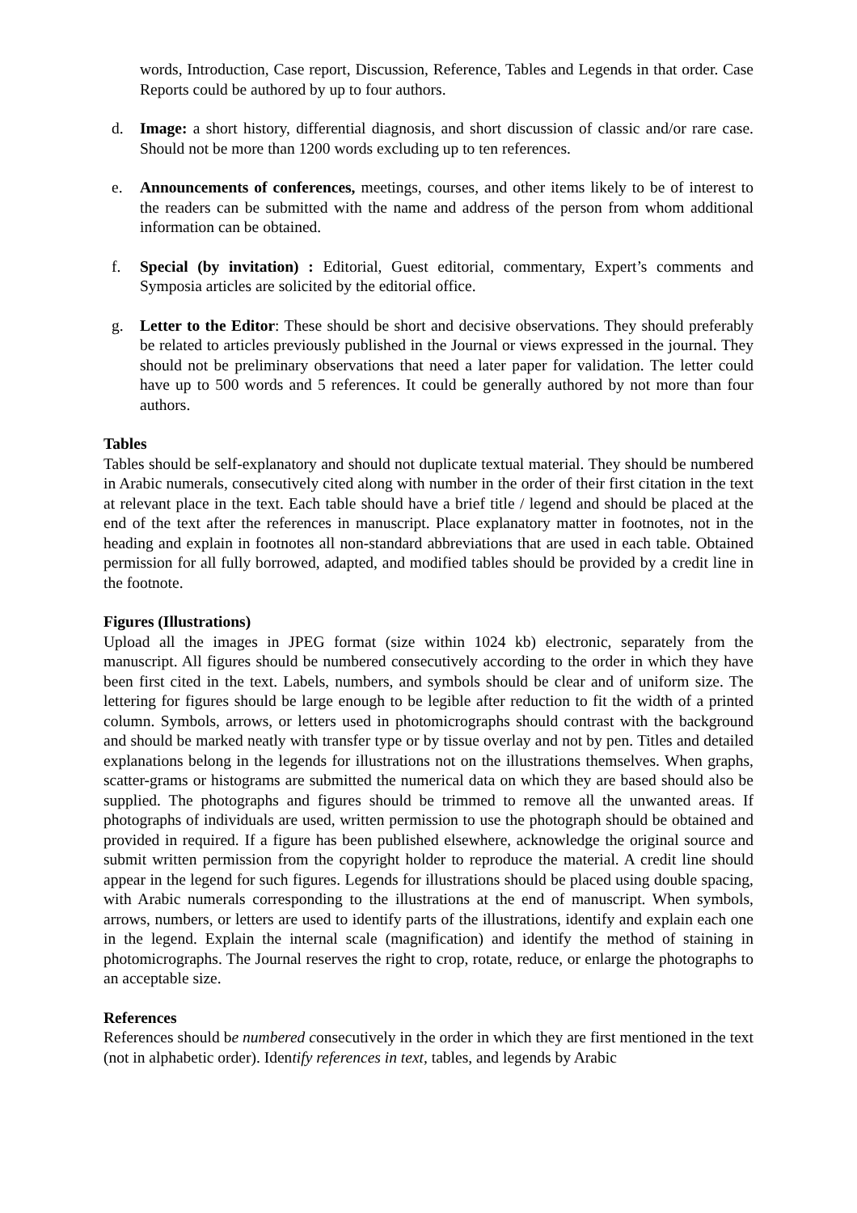words, Introduction, Case report, Discussion, Reference, Tables and Legends in that order. Case Reports could be authored by up to four authors.
d. Image: a short history, differential diagnosis, and short discussion of classic and/or rare case. Should not be more than 1200 words excluding up to ten references.
e. Announcements of conferences, meetings, courses, and other items likely to be of interest to the readers can be submitted with the name and address of the person from whom additional information can be obtained.
f. Special (by invitation) : Editorial, Guest editorial, commentary, Expert’s comments and Symposia articles are solicited by the editorial office.
g. Letter to the Editor: These should be short and decisive observations. They should preferably be related to articles previously published in the Journal or views expressed in the journal. They should not be preliminary observations that need a later paper for validation. The letter could have up to 500 words and 5 references. It could be generally authored by not more than four authors.
Tables
Tables should be self-explanatory and should not duplicate textual material. They should be numbered in Arabic numerals, consecutively cited along with number in the order of their first citation in the text at relevant place in the text. Each table should have a brief title / legend and should be placed at the end of the text after the references in manuscript. Place explanatory matter in footnotes, not in the heading and explain in footnotes all non-standard abbreviations that are used in each table. Obtained permission for all fully borrowed, adapted, and modified tables should be provided by a credit line in the footnote.
Figures (Illustrations)
Upload all the images in JPEG format (size within 1024 kb) electronic, separately from the manuscript. All figures should be numbered consecutively according to the order in which they have been first cited in the text. Labels, numbers, and symbols should be clear and of uniform size. The lettering for figures should be large enough to be legible after reduction to fit the width of a printed column. Symbols, arrows, or letters used in photomicrographs should contrast with the background and should be marked neatly with transfer type or by tissue overlay and not by pen. Titles and detailed explanations belong in the legends for illustrations not on the illustrations themselves. When graphs, scatter-grams or histograms are submitted the numerical data on which they are based should also be supplied. The photographs and figures should be trimmed to remove all the unwanted areas. If photographs of individuals are used, written permission to use the photograph should be obtained and provided in required. If a figure has been published elsewhere, acknowledge the original source and submit written permission from the copyright holder to reproduce the material. A credit line should appear in the legend for such figures. Legends for illustrations should be placed using double spacing, with Arabic numerals corresponding to the illustrations at the end of manuscript. When symbols, arrows, numbers, or letters are used to identify parts of the illustrations, identify and explain each one in the legend. Explain the internal scale (magnification) and identify the method of staining in photomicrographs. The Journal reserves the right to crop, rotate, reduce, or enlarge the photographs to an acceptable size.
References
References should be numbered consecutively in the order in which they are first mentioned in the text (not in alphabetic order). Identify references in text, tables, and legends by Arabic